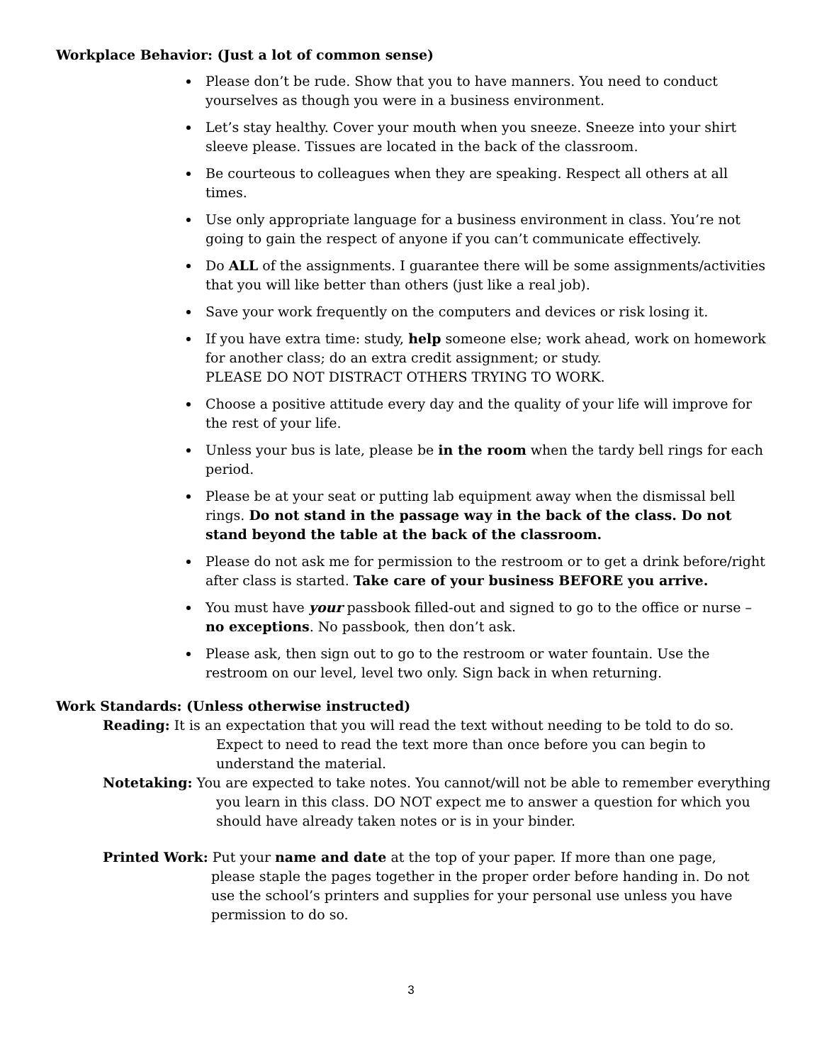Workplace Behavior: (Just a lot of common sense)
Please don’t be rude. Show that you to have manners. You need to conduct yourselves as though you were in a business environment.
Let’s stay healthy. Cover your mouth when you sneeze. Sneeze into your shirt sleeve please. Tissues are located in the back of the classroom.
Be courteous to colleagues when they are speaking. Respect all others at all times.
Use only appropriate language for a business environment in class. You’re not going to gain the respect of anyone if you can’t communicate effectively.
Do ALL of the assignments. I guarantee there will be some assignments/activities that you will like better than others (just like a real job).
Save your work frequently on the computers and devices or risk losing it.
If you have extra time: study, help someone else; work ahead, work on homework for another class; do an extra credit assignment; or study.
PLEASE DO NOT DISTRACT OTHERS TRYING TO WORK.
Choose a positive attitude every day and the quality of your life will improve for the rest of your life.
Unless your bus is late, please be in the room when the tardy bell rings for each period.
Please be at your seat or putting lab equipment away when the dismissal bell rings. Do not stand in the passage way in the back of the class. Do not stand beyond the table at the back of the classroom.
Please do not ask me for permission to the restroom or to get a drink before/right after class is started. Take care of your business BEFORE you arrive.
You must have your passbook filled-out and signed to go to the office or nurse – no exceptions. No passbook, then don’t ask.
Please ask, then sign out to go to the restroom or water fountain. Use the restroom on our level, level two only. Sign back in when returning.
Work Standards: (Unless otherwise instructed)
Reading: It is an expectation that you will read the text without needing to be told to do so.
Expect to need to read the text more than once before you can begin to understand the material.
Notetaking: You are expected to take notes. You cannot/will not be able to remember everything
you learn in this class. DO NOT expect me to answer a question for which you should have already taken notes or is in your binder.
Printed Work: Put your name and date at the top of your paper. If more than one page,
please staple the pages together in the proper order before handing in. Do not use the school’s printers and supplies for your personal use unless you have permission to do so.
3